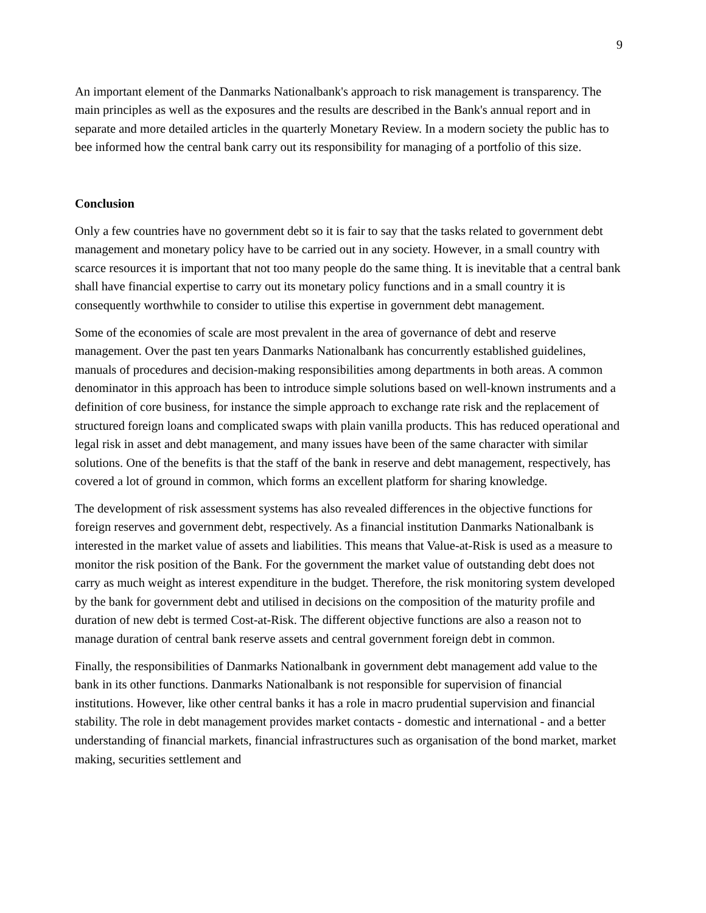9
An important element of the Danmarks Nationalbank's approach to risk management is transparency. The main principles as well as the exposures and the results are described in the Bank's annual report and in separate and more detailed articles in the quarterly Monetary Review. In a modern society the public has to bee informed how the central bank carry out its responsibility for managing of a portfolio of this size.
Conclusion
Only a few countries have no government debt so it is fair to say that the tasks related to government debt management and monetary policy have to be carried out in any society. However, in a small country with scarce resources it is important that not too many people do the same thing. It is inevitable that a central bank shall have financial expertise to carry out its monetary policy functions and in a small country it is consequently worthwhile to consider to utilise this expertise in government debt management.
Some of the economies of scale are most prevalent in the area of governance of debt and reserve management. Over the past ten years Danmarks Nationalbank has concurrently established guidelines, manuals of procedures and decision-making responsibilities among departments in both areas. A common denominator in this approach has been to introduce simple solutions based on well-known instruments and a definition of core business, for instance the simple approach to exchange rate risk and the replacement of structured foreign loans and complicated swaps with plain vanilla products. This has reduced operational and legal risk in asset and debt management, and many issues have been of the same character with similar solutions. One of the benefits is that the staff of the bank in reserve and debt management, respectively, has covered a lot of ground in common, which forms an excellent platform for sharing knowledge.
The development of risk assessment systems has also revealed differences in the objective functions for foreign reserves and government debt, respectively. As a financial institution Danmarks Nationalbank is interested in the market value of assets and liabilities. This means that Value-at-Risk is used as a measure to monitor the risk position of the Bank. For the government the market value of outstanding debt does not carry as much weight as interest expenditure in the budget. Therefore, the risk monitoring system developed by the bank for government debt and utilised in decisions on the composition of the maturity profile and duration of new debt is termed Cost-at-Risk. The different objective functions are also a reason not to manage duration of central bank reserve assets and central government foreign debt in common.
Finally, the responsibilities of Danmarks Nationalbank in government debt management add value to the bank in its other functions. Danmarks Nationalbank is not responsible for supervision of financial institutions. However, like other central banks it has a role in macro prudential supervision and financial stability. The role in debt management provides market contacts - domestic and international - and a better understanding of financial markets, financial infrastructures such as organisation of the bond market, market making, securities settlement and